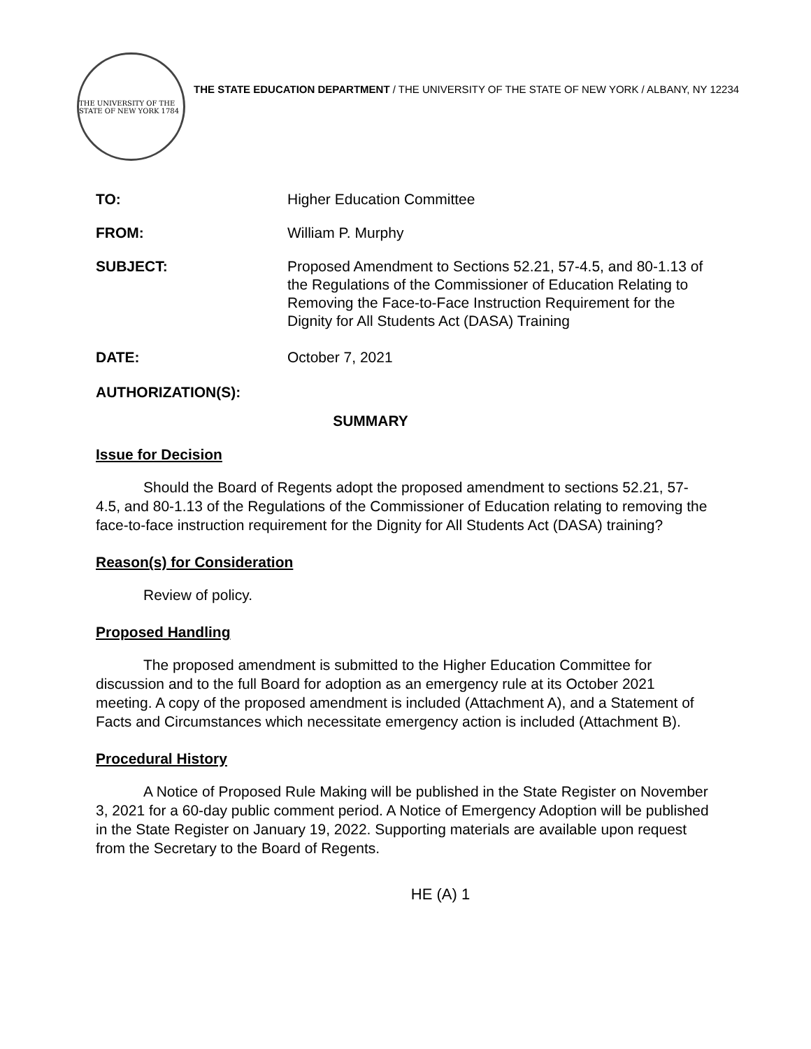THE UNIVERSITY OF THE STATE OF NEW YORK 1784
THE STATE EDUCATION DEPARTMENT / THE UNIVERSITY OF THE STATE OF NEW YORK / ALBANY, NY 12234
TO: Higher Education Committee
FROM: William P. Murphy
SUBJECT: Proposed Amendment to Sections 52.21, 57-4.5, and 80-1.13 of the Regulations of the Commissioner of Education Relating to Removing the Face-to-Face Instruction Requirement for the Dignity for All Students Act (DASA) Training
DATE: October 7, 2021
AUTHORIZATION(S):
SUMMARY
Issue for Decision
Should the Board of Regents adopt the proposed amendment to sections 52.21, 57-4.5, and 80-1.13 of the Regulations of the Commissioner of Education relating to removing the face-to-face instruction requirement for the Dignity for All Students Act (DASA) training?
Reason(s) for Consideration
Review of policy.
Proposed Handling
The proposed amendment is submitted to the Higher Education Committee for discussion and to the full Board for adoption as an emergency rule at its October 2021 meeting. A copy of the proposed amendment is included (Attachment A), and a Statement of Facts and Circumstances which necessitate emergency action is included (Attachment B).
Procedural History
A Notice of Proposed Rule Making will be published in the State Register on November 3, 2021 for a 60-day public comment period. A Notice of Emergency Adoption will be published in the State Register on January 19, 2022. Supporting materials are available upon request from the Secretary to the Board of Regents.
HE (A) 1